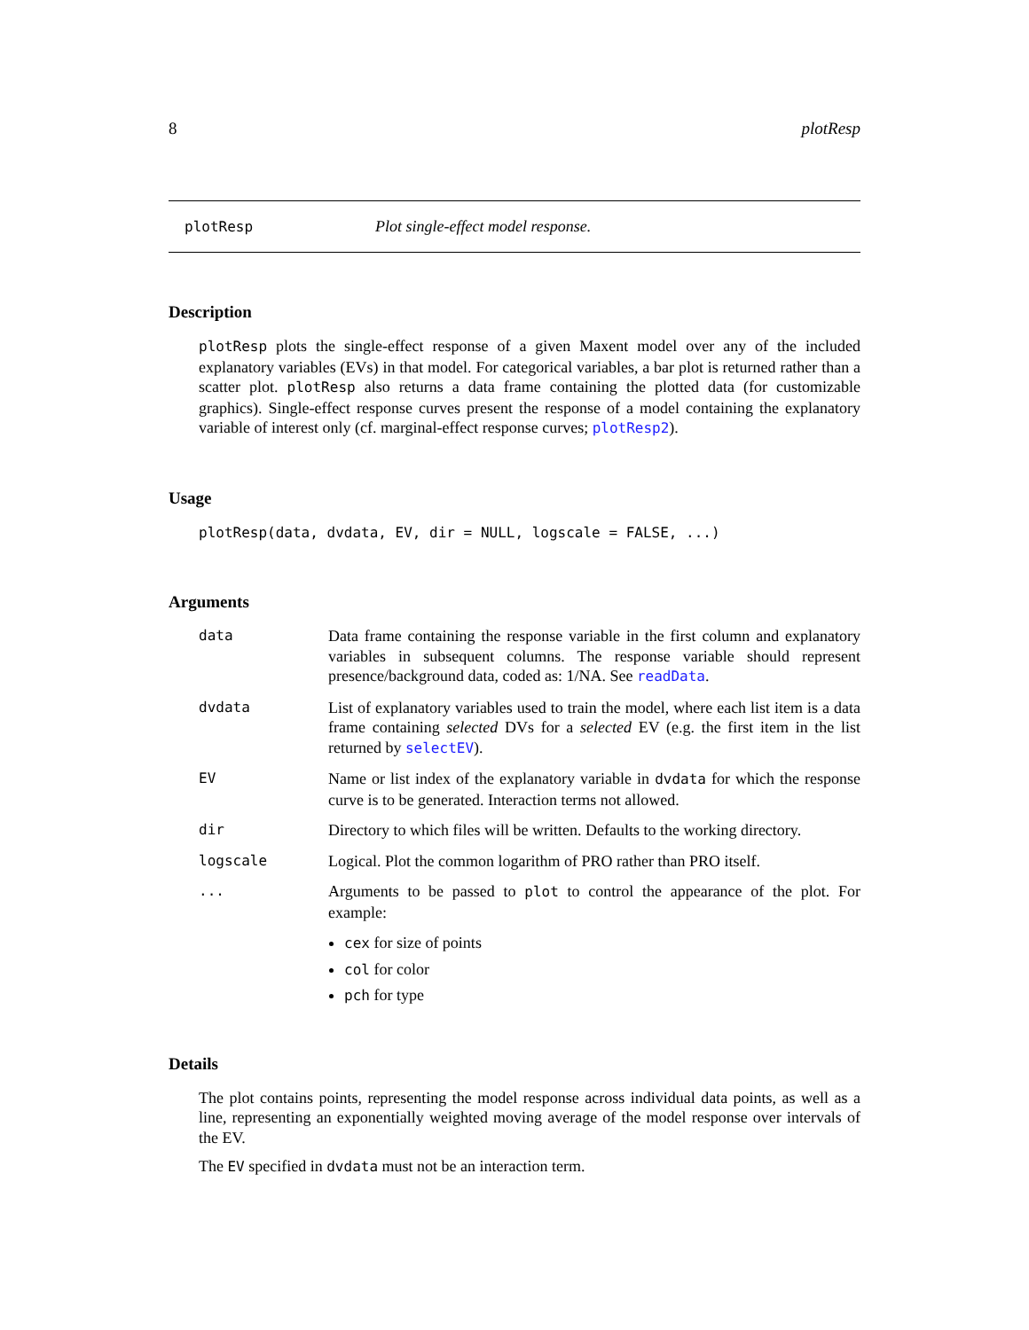8 plotResp
plotResp Plot single-effect model response.
Description
plotResp plots the single-effect response of a given Maxent model over any of the included explanatory variables (EVs) in that model. For categorical variables, a bar plot is returned rather than a scatter plot. plotResp also returns a data frame containing the plotted data (for customizable graphics). Single-effect response curves present the response of a model containing the explanatory variable of interest only (cf. marginal-effect response curves; plotResp2).
Usage
plotResp(data, dvdata, EV, dir = NULL, logscale = FALSE, ...)
Arguments
| data | Data frame containing the response variable in the first column and explanatory variables in subsequent columns. The response variable should represent presence/background data, coded as: 1/NA. See readData . |
| dvdata | List of explanatory variables used to train the model, where each list item is a data frame containing selected DVs for a selected EV (e.g. the first item in the list returned by selectEV ). |
| EV | Name or list index of the explanatory variable in dvdata for which the response curve is to be generated. Interaction terms not allowed. |
| dir | Directory to which files will be written. Defaults to the working directory. |
| logscale | Logical. Plot the common logarithm of PRO rather than PRO itself. |
| ... | Arguments to be passed to plot to control the appearance of the plot. For example: cex for size of points col for color pch for type |
Details
The plot contains points, representing the model response across individual data points, as well as a line, representing an exponentially weighted moving average of the model response over intervals of the EV.
The EV specified in dvdata must not be an interaction term.